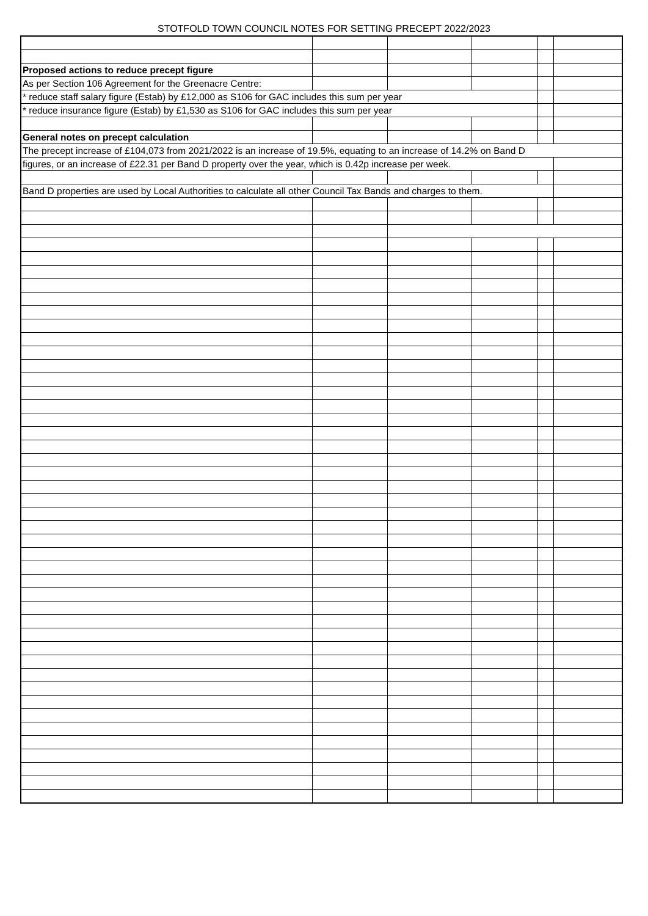STOTFOLD TOWN COUNCIL NOTES FOR SETTING PRECEPT 2022/2023
| Proposed actions to reduce precept figure | | | | | |
| As per Section 106 Agreement for the Greenacre Centre: | | | | | |
| * reduce staff salary figure (Estab) by £12,000 as S106 for GAC includes this sum per year | | | | | |
| * reduce insurance figure (Estab) by £1,530 as S106 for GAC includes this sum per year | | | | | |
| General notes on precept calculation | | | | | |
| The precept increase of £104,073 from 2021/2022 is an increase of 19.5%, equating to an increase of 14.2% on Band D | | | | | |
| figures, or an increase of £22.31 per Band D property over the year, which is 0.42p increase per week. | | | | | |
| Band D properties are used by Local Authorities to calculate all other Council Tax Bands and charges to them. | | | | | |